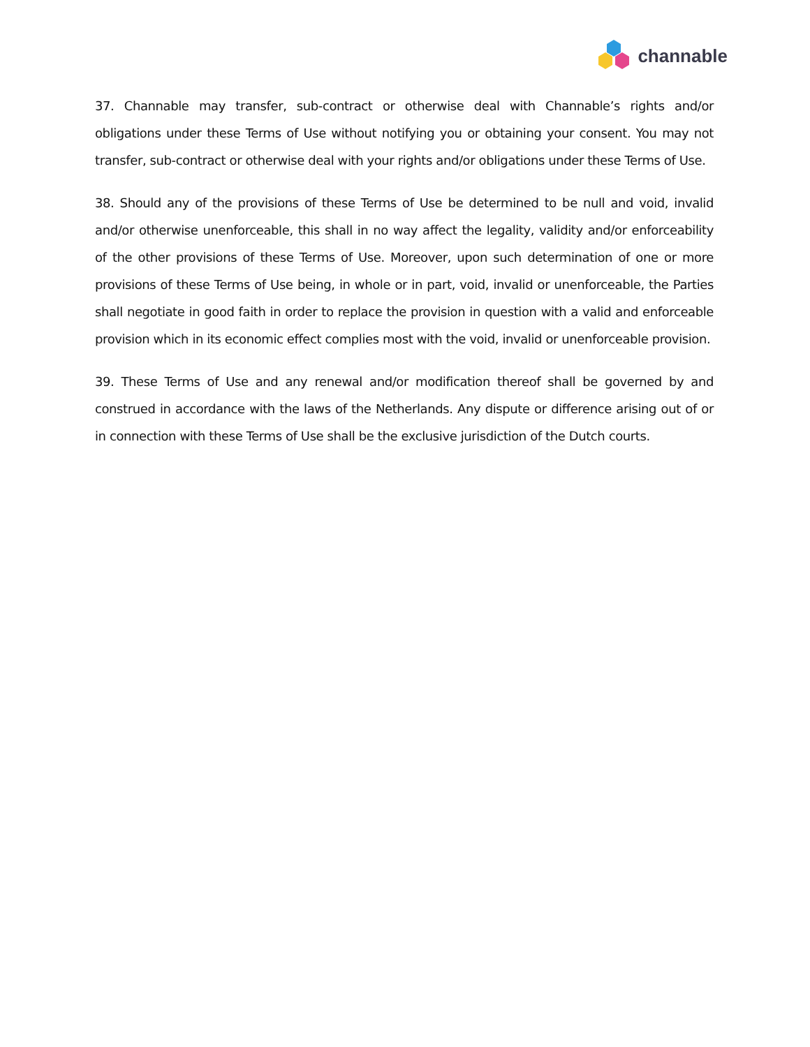channable
37. Channable may transfer, sub-contract or otherwise deal with Channable’s rights and/or obligations under these Terms of Use without notifying you or obtaining your consent. You may not transfer, sub-contract or otherwise deal with your rights and/or obligations under these Terms of Use.
38. Should any of the provisions of these Terms of Use be determined to be null and void, invalid and/or otherwise unenforceable, this shall in no way affect the legality, validity and/or enforceability of the other provisions of these Terms of Use. Moreover, upon such determination of one or more provisions of these Terms of Use being, in whole or in part, void, invalid or unenforceable, the Parties shall negotiate in good faith in order to replace the provision in question with a valid and enforceable provision which in its economic effect complies most with the void, invalid or unenforceable provision.
39. These Terms of Use and any renewal and/or modification thereof shall be governed by and construed in accordance with the laws of the Netherlands. Any dispute or difference arising out of or in connection with these Terms of Use shall be the exclusive jurisdiction of the Dutch courts.